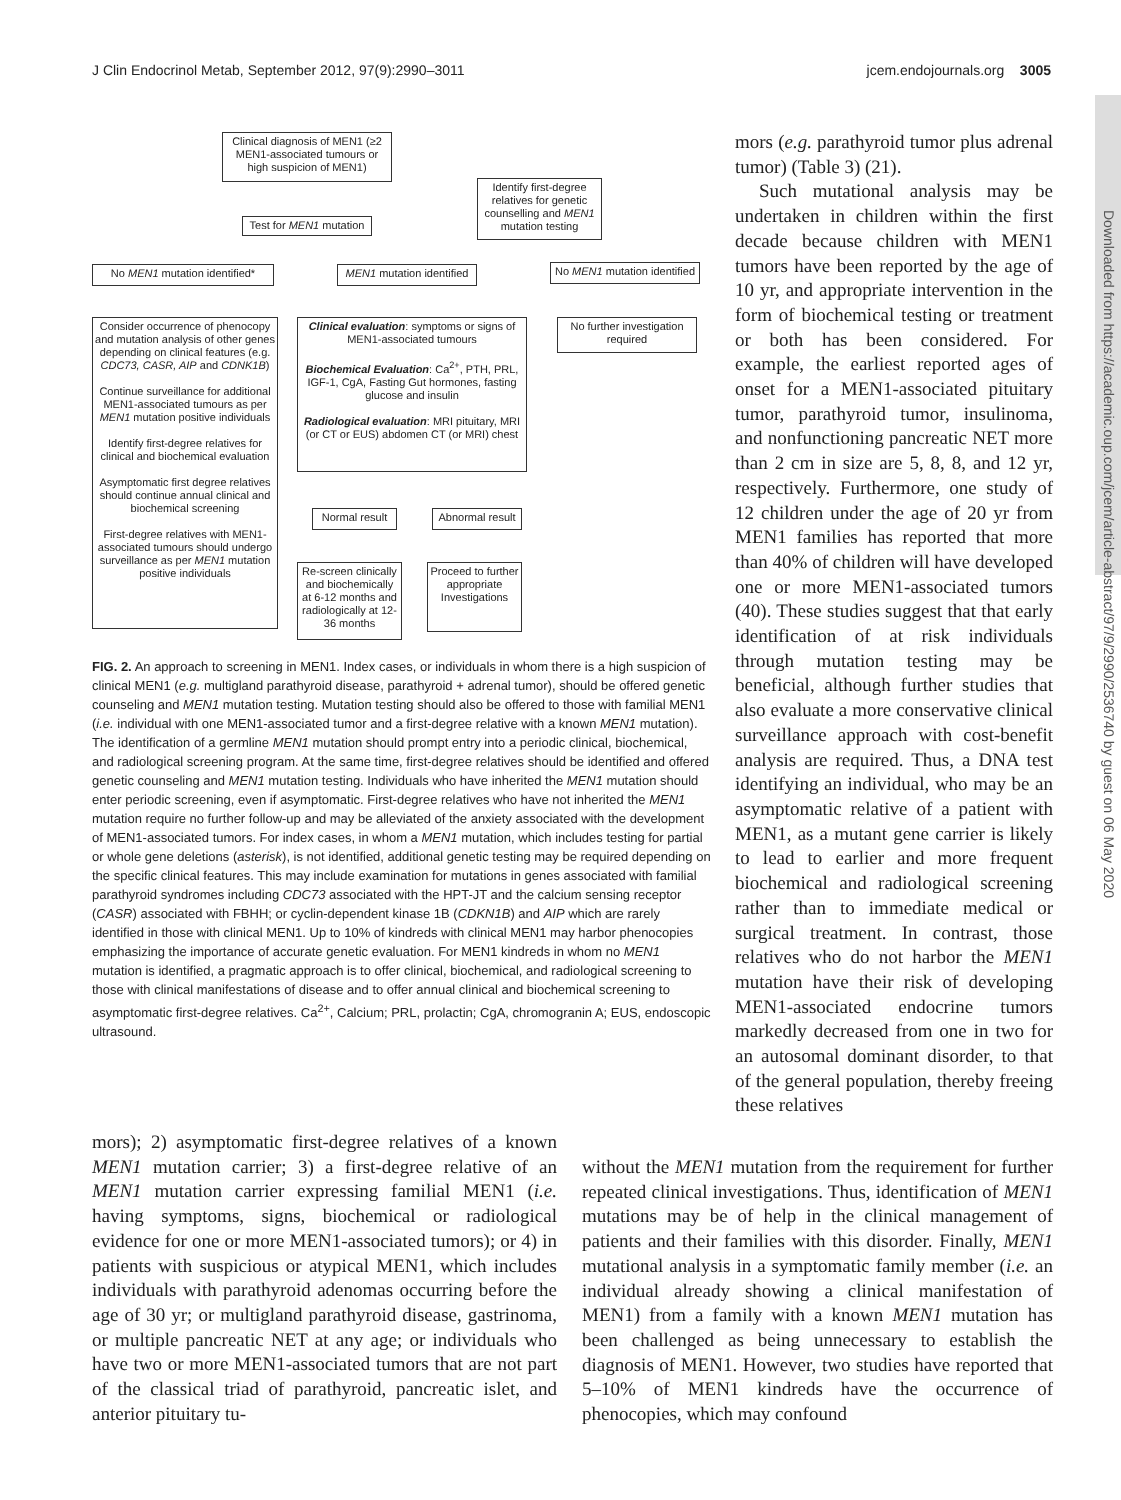J Clin Endocrinol Metab, September 2012, 97(9):2990–3011 jcem.endojournals.org 3005
Downloaded from https://academic.oup.com/jcem/article-abstract/97/9/2990/2536740 by guest on 06 May 2020
Clinical diagnosis of MEN1 (≥2 MEN1-associated tumours or high suspicion of MEN1)
Identify first-degree relatives for genetic counselling and MEN1 mutation testing
Test for MEN1 mutation
No MEN1 mutation identified*
MEN1 mutation identified
No MEN1 mutation identified
No further investigation required
Consider occurrence of phenocopy and mutation analysis of other genes depending on clinical features (e.g. CDC73, CASR, AIP and CDNK1B)
Continue surveillance for additional MEN1-associated tumours as per MEN1 mutation positive individuals
Identify first-degree relatives for clinical and biochemical evaluation
Asymptomatic first degree relatives should continue annual clinical and biochemical screening
First-degree relatives with MEN1-associated tumours should undergo surveillance as per MEN1 mutation positive individuals
Clinical evaluation: symptoms or signs of MEN1-associated tumours
Biochemical Evaluation: Ca<sup>2+</sup>, PTH, PRL, IGF-1, CgA, Fasting Gut hormones, fasting glucose and insulin
Radiological evaluation: MRI pituitary, MRI (or CT or EUS) abdomen CT (or MRI) chest
Normal result
Abnormal result
Re-screen clinically and biochemically at 6-12 months and radiologically at 12-36 months
Proceed to further appropriate Investigations
FIG. 2. An approach to screening in MEN1. Index cases, or individuals in whom there is a high suspicion of clinical MEN1 (e.g. multigland parathyroid disease, parathyroid + adrenal tumor), should be offered genetic counseling and MEN1 mutation testing. Mutation testing should also be offered to those with familial MEN1 (i.e. individual with one MEN1-associated tumor and a first-degree relative with a known MEN1 mutation). The identification of a germline MEN1 mutation should prompt entry into a periodic clinical, biochemical, and radiological screening program. At the same time, first-degree relatives should be identified and offered genetic counseling and MEN1 mutation testing. Individuals who have inherited the MEN1 mutation should enter periodic screening, even if asymptomatic. First-degree relatives who have not inherited the MEN1 mutation require no further follow-up and may be alleviated of the anxiety associated with the development of MEN1-associated tumors. For index cases, in whom a MEN1 mutation, which includes testing for partial or whole gene deletions (asterisk), is not identified, additional genetic testing may be required depending on the specific clinical features. This may include examination for mutations in genes associated with familial parathyroid syndromes including CDC73 associated with the HPT-JT and the calcium sensing receptor (CASR) associated with FBHH; or cyclin-dependent kinase 1B (CDKN1B) and AIP which are rarely identified in those with clinical MEN1. Up to 10% of kindreds with clinical MEN1 may harbor phenocopies emphasizing the importance of accurate genetic evaluation. For MEN1 kindreds in whom no MEN1 mutation is identified, a pragmatic approach is to offer clinical, biochemical, and radiological screening to those with clinical manifestations of disease and to offer annual clinical and biochemical screening to asymptomatic first-degree relatives. Ca<sup>2+</sup>, Calcium; PRL, prolactin; CgA, chromogranin A; EUS, endoscopic ultrasound.
mors (e.g. parathyroid tumor plus adrenal tumor) (Table 3) (21).
Such mutational analysis may be undertaken in children within the first decade because children with MEN1 tumors have been reported by the age of 10 yr, and appropriate intervention in the form of biochemical testing or treatment or both has been considered. For example, the earliest reported ages of onset for a MEN1-associated pituitary tumor, parathyroid tumor, insulinoma, and nonfunctioning pancreatic NET more than 2 cm in size are 5, 8, 8, and 12 yr, respectively. Furthermore, one study of 12 children under the age of 20 yr from MEN1 families has reported that more than 40% of children will have developed one or more MEN1-associated tumors (40). These studies suggest that that early identification of at risk individuals through mutation testing may be beneficial, although further studies that also evaluate a more conservative clinical surveillance approach with cost-benefit analysis are required. Thus, a DNA test identifying an individual, who may be an asymptomatic relative of a patient with MEN1, as a mutant gene carrier is likely to lead to earlier and more frequent biochemical and radiological screening rather than to immediate medical or surgical treatment. In contrast, those relatives who do not harbor the MEN1 mutation have their risk of developing MEN1-associated endocrine tumors markedly decreased from one in two for an autosomal dominant disorder, to that of the general population, thereby freeing these relatives
mors); 2) asymptomatic first-degree relatives of a known MEN1 mutation carrier; 3) a first-degree relative of an MEN1 mutation carrier expressing familial MEN1 (i.e. having symptoms, signs, biochemical or radiological evidence for one or more MEN1-associated tumors); or 4) in patients with suspicious or atypical MEN1, which includes individuals with parathyroid adenomas occurring before the age of 30 yr; or multigland parathyroid disease, gastrinoma, or multiple pancreatic NET at any age; or individuals who have two or more MEN1-associated tumors that are not part of the classical triad of parathyroid, pancreatic islet, and anterior pituitary tu-
without the MEN1 mutation from the requirement for further repeated clinical investigations. Thus, identification of MEN1 mutations may be of help in the clinical management of patients and their families with this disorder. Finally, MEN1 mutational analysis in a symptomatic family member (i.e. an individual already showing a clinical manifestation of MEN1) from a family with a known MEN1 mutation has been challenged as being unnecessary to establish the diagnosis of MEN1. However, two studies have reported that 5–10% of MEN1 kindreds have the occurrence of phenocopies, which may confound